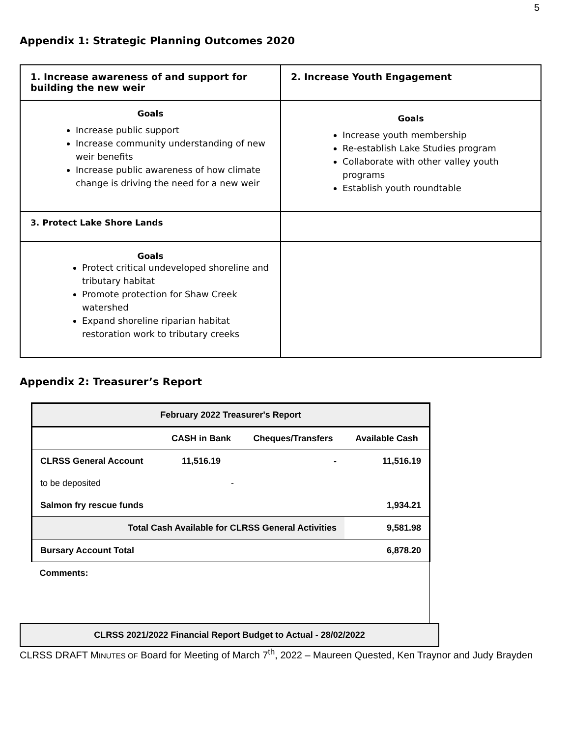5
Appendix 1: Strategic Planning Outcomes 2020
| 1. Increase awareness of and support for building the new weir | 2. Increase Youth Engagement |
| Goals Increase public support Increase community understanding of new weir benefits Increase public awareness of how climate change is driving the need for a new weir | Goals Increase youth membership Re-establish Lake Studies program Collaborate with other valley youth programs Establish youth roundtable |
| 3. Protect Lake Shore Lands | |
| Goals Protect critical undeveloped shoreline and tributary habitat Promote protection for Shaw Creek watershed Expand shoreline riparian habitat restoration work to tributary creeks | |
Appendix 2: Treasurer’s Report
| February 2022 Treasurer's Report | | | |
| --- | --- | --- | --- |
| | CASH in Bank | Cheques/Transfers | Available Cash |
| CLRSS General Account | 11,516.19 | - | 11,516.19 |
| to be deposited | - | | |
| Salmon fry rescue funds | | | 1,934.21 |
| Total Cash Available for CLRSS General Activities | | | 9,581.98 |
| Bursary Account Total | | | 6,878.20 |
| Comments: | | | |
CLRSS 2021/2022 Financial Report Budget to Actual - 28/02/2022
CLRSS DRAFT MINUTES OF Board for Meeting of March 7<sup>th</sup>, 2022 – Maureen Quested, Ken Traynor and Judy Brayden